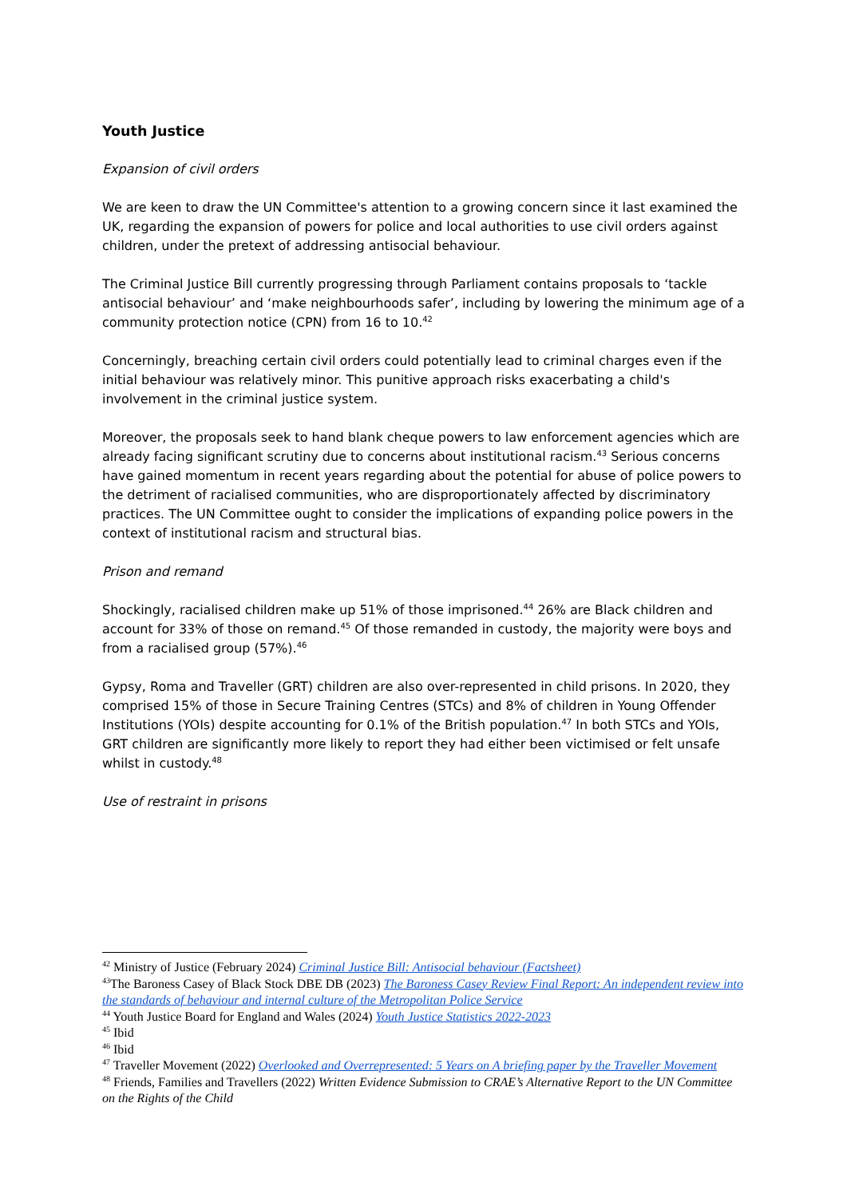Youth Justice
Expansion of civil orders
We are keen to draw the UN Committee's attention to a growing concern since it last examined the UK, regarding the expansion of powers for police and local authorities to use civil orders against children, under the pretext of addressing antisocial behaviour.
The Criminal Justice Bill currently progressing through Parliament contains proposals to ‘tackle antisocial behaviour’ and ‘make neighbourhoods safer’, including by lowering the minimum age of a community protection notice (CPN) from 16 to 10.<sup>42</sup>
Concerningly, breaching certain civil orders could potentially lead to criminal charges even if the initial behaviour was relatively minor. This punitive approach risks exacerbating a child's involvement in the criminal justice system.
Moreover, the proposals seek to hand blank cheque powers to law enforcement agencies which are already facing significant scrutiny due to concerns about institutional racism.<sup>43</sup> Serious concerns have gained momentum in recent years regarding about the potential for abuse of police powers to the detriment of racialised communities, who are disproportionately affected by discriminatory practices. The UN Committee ought to consider the implications of expanding police powers in the context of institutional racism and structural bias.
Prison and remand
Shockingly, racialised children make up 51% of those imprisoned.<sup>44</sup> 26% are Black children and account for 33% of those on remand.<sup>45</sup> Of those remanded in custody, the majority were boys and from a racialised group (57%).<sup>46</sup>
Gypsy, Roma and Traveller (GRT) children are also over-represented in child prisons. In 2020, they comprised 15% of those in Secure Training Centres (STCs) and 8% of children in Young Offender Institutions (YOIs) despite accounting for 0.1% of the British population.<sup>47</sup> In both STCs and YOIs, GRT children are significantly more likely to report they had either been victimised or felt unsafe whilst in custody.<sup>48</sup>
Use of restraint in prisons
<sup>42</sup> Ministry of Justice (February 2024) Criminal Justice Bill: Antisocial behaviour (Factsheet)
<sup>43</sup> The Baroness Casey of Black Stock DBE DB (2023) The Baroness Casey Review Final Report: An independent review into the standards of behaviour and internal culture of the Metropolitan Police Service
<sup>44</sup> Youth Justice Board for England and Wales (2024) Youth Justice Statistics 2022-2023
<sup>45</sup> Ibid
<sup>46</sup> Ibid
<sup>47</sup> Traveller Movement (2022) Overlooked and Overrepresented: 5 Years on A briefing paper by the Traveller Movement
<sup>48</sup> Friends, Families and Travellers (2022) Written Evidence Submission to CRAE’s Alternative Report to the UN Committee on the Rights of the Child